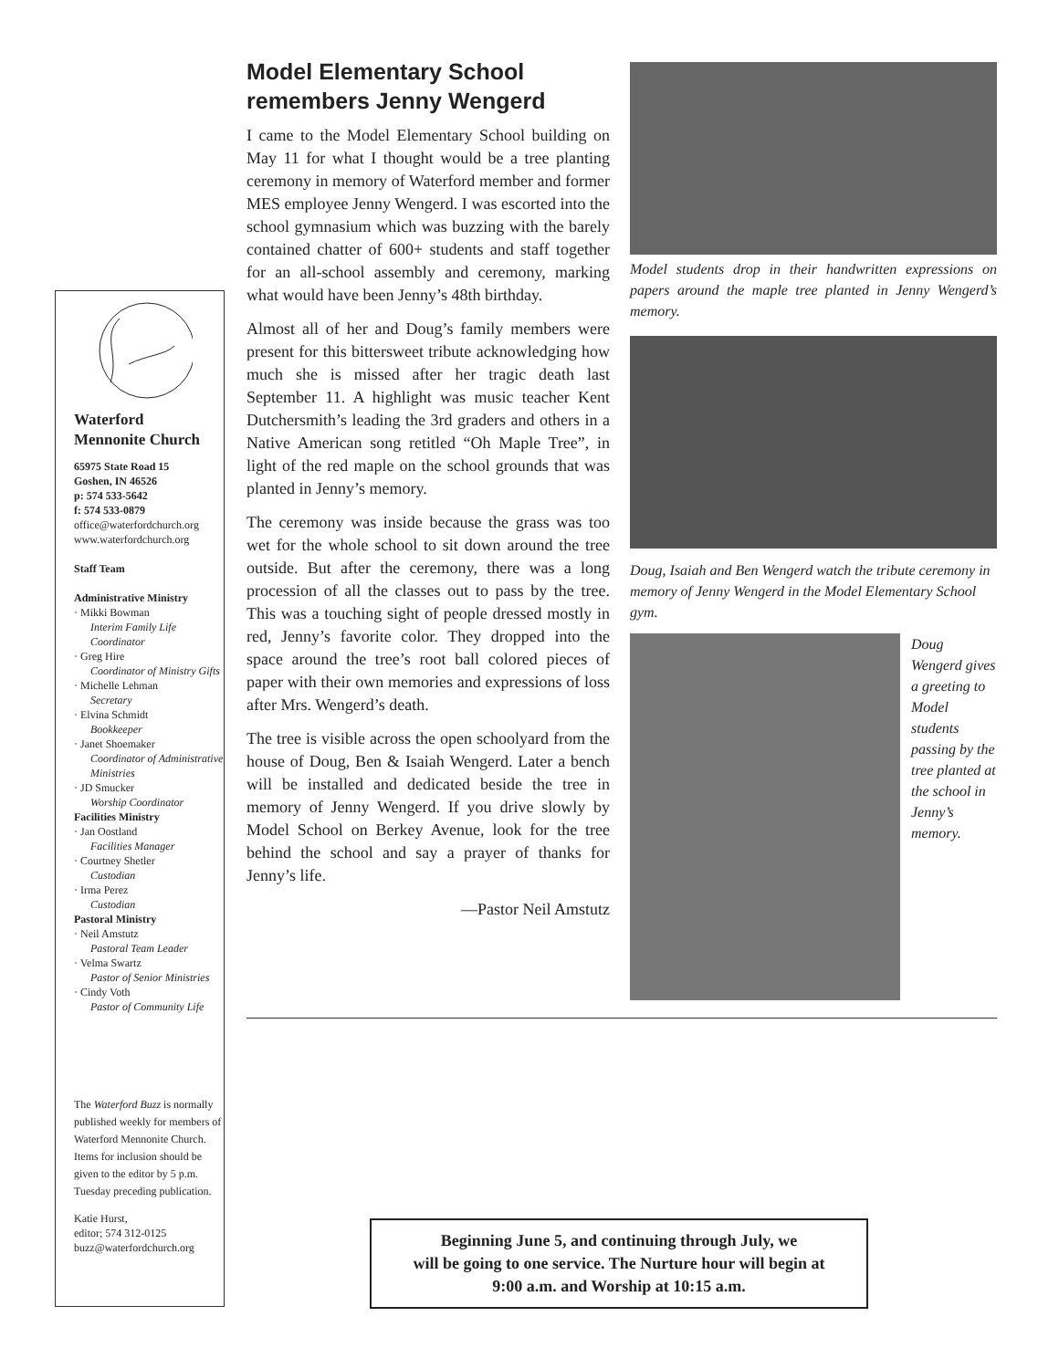Waterford
Mennonite Church
65975 State Road 15
Goshen, IN 46526
p: 574 533-5642
f: 574 533-0879
office@waterfordchurch.org
www.waterfordchurch.org
Staff Team
Administrative Ministry
· Mikki Bowman
Interim Family Life Coordinator
· Greg Hire
Coordinator of Ministry Gifts
· Michelle Lehman
Secretary
· Elvina Schmidt
Bookkeeper
· Janet Shoemaker
Coordinator of Administrative Ministries
· JD Smucker
Worship Coordinator
Facilities Ministry
· Jan Oostland
Facilities Manager
· Courtney Shetler
Custodian
· Irma Perez
Custodian
Pastoral Ministry
· Neil Amstutz
Pastoral Team Leader
· Velma Swartz
Pastor of Senior Ministries
· Cindy Voth
Pastor of Community Life
The Waterford Buzz is normally published weekly for members of Waterford Mennonite Church. Items for inclusion should be given to the editor by 5 p.m. Tuesday preceding publication.
Katie Hurst,
editor; 574 312-0125
buzz@waterfordchurch.org
Model Elementary School remembers Jenny Wengerd
I came to the Model Elementary School building on May 11 for what I thought would be a tree planting ceremony in memory of Waterford member and former MES employee Jenny Wengerd. I was escorted into the school gymnasium which was buzzing with the barely contained chatter of 600+ students and staff together for an all-school assembly and ceremony, marking what would have been Jenny’s 48th birthday.
Almost all of her and Doug’s family members were present for this bittersweet tribute acknowledging how much she is missed after her tragic death last September 11. A highlight was music teacher Kent Dutchersmith’s leading the 3rd graders and others in a Native American song retitled “Oh Maple Tree”, in light of the red maple on the school grounds that was planted in Jenny’s memory.
The ceremony was inside because the grass was too wet for the whole school to sit down around the tree outside. But after the ceremony, there was a long procession of all the classes out to pass by the tree. This was a touching sight of people dressed mostly in red, Jenny’s favorite color. They dropped into the space around the tree’s root ball colored pieces of paper with their own memories and expressions of loss after Mrs. Wengerd’s death.
The tree is visible across the open schoolyard from the house of Doug, Ben & Isaiah Wengerd. Later a bench will be installed and dedicated beside the tree in memory of Jenny Wengerd. If you drive slowly by Model School on Berkey Avenue, look for the tree behind the school and say a prayer of thanks for Jenny’s life.
—Pastor Neil Amstutz
Model students drop in their handwritten expressions on papers around the maple tree planted in Jenny Wengerd’s memory.
Doug, Isaiah and Ben Wengerd watch the tribute ceremony in memory of Jenny Wengerd in the Model Elementary School gym.
Doug Wengerd gives a greeting to Model students passing by the tree planted at the school in Jenny’s memory.
Beginning June 5, and continuing through July, we
will be going to one service. The Nurture hour will begin at
9:00 a.m. and Worship at 10:15 a.m.